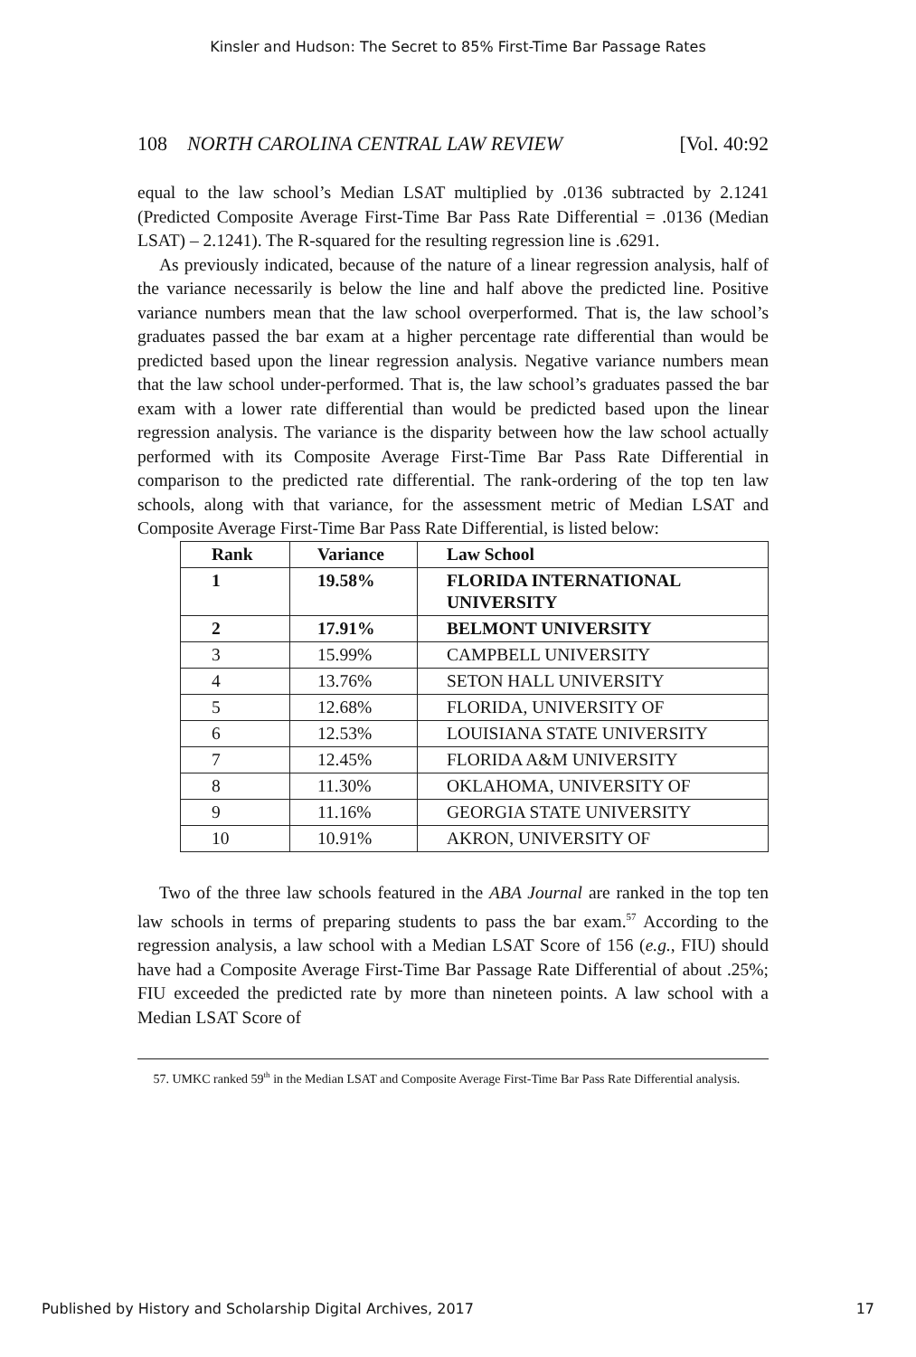Kinsler and Hudson: The Secret to 85% First-Time Bar Passage Rates
108 NORTH CAROLINA CENTRAL LAW REVIEW [Vol. 40:92
equal to the law school’s Median LSAT multiplied by .0136 subtracted by 2.1241 (Predicted Composite Average First-Time Bar Pass Rate Differential = .0136 (Median LSAT) – 2.1241). The R-squared for the resulting regression line is .6291.
As previously indicated, because of the nature of a linear regression analysis, half of the variance necessarily is below the line and half above the predicted line. Positive variance numbers mean that the law school overperformed. That is, the law school’s graduates passed the bar exam at a higher percentage rate differential than would be predicted based upon the linear regression analysis. Negative variance numbers mean that the law school under-performed. That is, the law school’s graduates passed the bar exam with a lower rate differential than would be predicted based upon the linear regression analysis. The variance is the disparity between how the law school actually performed with its Composite Average First-Time Bar Pass Rate Differential in comparison to the predicted rate differential. The rank-ordering of the top ten law schools, along with that variance, for the assessment metric of Median LSAT and Composite Average First-Time Bar Pass Rate Differential, is listed below:
| Rank | Variance | Law School |
| --- | --- | --- |
| 1 | 19.58% | FLORIDA INTERNATIONAL UNIVERSITY |
| 2 | 17.91% | BELMONT UNIVERSITY |
| 3 | 15.99% | CAMPBELL UNIVERSITY |
| 4 | 13.76% | SETON HALL UNIVERSITY |
| 5 | 12.68% | FLORIDA, UNIVERSITY OF |
| 6 | 12.53% | LOUISIANA STATE UNIVERSITY |
| 7 | 12.45% | FLORIDA A&M UNIVERSITY |
| 8 | 11.30% | OKLAHOMA, UNIVERSITY OF |
| 9 | 11.16% | GEORGIA STATE UNIVERSITY |
| 10 | 10.91% | AKRON, UNIVERSITY OF |
Two of the three law schools featured in the ABA Journal are ranked in the top ten law schools in terms of preparing students to pass the bar exam.<sup>57</sup> According to the regression analysis, a law school with a Median LSAT Score of 156 (e.g., FIU) should have had a Composite Average First-Time Bar Passage Rate Differential of about .25%; FIU exceeded the predicted rate by more than nineteen points. A law school with a Median LSAT Score of
57. UMKC ranked 59<sup>th</sup> in the Median LSAT and Composite Average First-Time Bar Pass Rate Differential analysis.
Published by History and Scholarship Digital Archives, 2017 17